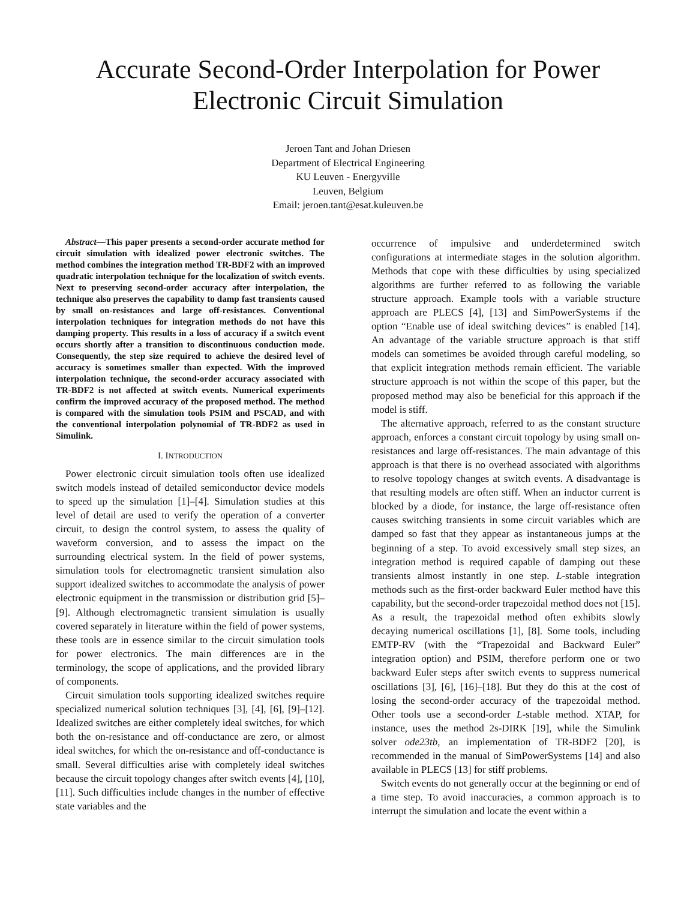Accurate Second-Order Interpolation for Power
Electronic Circuit Simulation
Jeroen Tant and Johan Driesen
Department of Electrical Engineering
KU Leuven - Energyville
Leuven, Belgium
Email: jeroen.tant@esat.kuleuven.be
Abstract—This paper presents a second-order accurate method for circuit simulation with idealized power electronic switches. The method combines the integration method TR-BDF2 with an improved quadratic interpolation technique for the localization of switch events. Next to preserving second-order accuracy after interpolation, the technique also preserves the capability to damp fast transients caused by small on-resistances and large off-resistances. Conventional interpolation techniques for integration methods do not have this damping property. This results in a loss of accuracy if a switch event occurs shortly after a transition to discontinuous conduction mode. Consequently, the step size required to achieve the desired level of accuracy is sometimes smaller than expected. With the improved interpolation technique, the second-order accuracy associated with TR-BDF2 is not affected at switch events. Numerical experiments confirm the improved accuracy of the proposed method. The method is compared with the simulation tools PSIM and PSCAD, and with the conventional interpolation polynomial of TR-BDF2 as used in Simulink.
I. INTRODUCTION
Power electronic circuit simulation tools often use idealized switch models instead of detailed semiconductor device models to speed up the simulation [1]–[4]. Simulation studies at this level of detail are used to verify the operation of a converter circuit, to design the control system, to assess the quality of waveform conversion, and to assess the impact on the surrounding electrical system. In the field of power systems, simulation tools for electromagnetic transient simulation also support idealized switches to accommodate the analysis of power electronic equipment in the transmission or distribution grid [5]–[9]. Although electromagnetic transient simulation is usually covered separately in literature within the field of power systems, these tools are in essence similar to the circuit simulation tools for power electronics. The main differences are in the terminology, the scope of applications, and the provided library of components.
Circuit simulation tools supporting idealized switches require specialized numerical solution techniques [3], [4], [6], [9]–[12]. Idealized switches are either completely ideal switches, for which both the on-resistance and off-conductance are zero, or almost ideal switches, for which the on-resistance and off-conductance is small. Several difficulties arise with completely ideal switches because the circuit topology changes after switch events [4], [10], [11]. Such difficulties include changes in the number of effective state variables and the
occurrence of impulsive and underdetermined switch configurations at intermediate stages in the solution algorithm. Methods that cope with these difficulties by using specialized algorithms are further referred to as following the variable structure approach. Example tools with a variable structure approach are PLECS [4], [13] and SimPowerSystems if the option “Enable use of ideal switching devices” is enabled [14]. An advantage of the variable structure approach is that stiff models can sometimes be avoided through careful modeling, so that explicit integration methods remain efficient. The variable structure approach is not within the scope of this paper, but the proposed method may also be beneficial for this approach if the model is stiff.
The alternative approach, referred to as the constant structure approach, enforces a constant circuit topology by using small on-resistances and large off-resistances. The main advantage of this approach is that there is no overhead associated with algorithms to resolve topology changes at switch events. A disadvantage is that resulting models are often stiff. When an inductor current is blocked by a diode, for instance, the large off-resistance often causes switching transients in some circuit variables which are damped so fast that they appear as instantaneous jumps at the beginning of a step. To avoid excessively small step sizes, an integration method is required capable of damping out these transients almost instantly in one step. L-stable integration methods such as the first-order backward Euler method have this capability, but the second-order trapezoidal method does not [15]. As a result, the trapezoidal method often exhibits slowly decaying numerical oscillations [1], [8]. Some tools, including EMTP-RV (with the “Trapezoidal and Backward Euler” integration option) and PSIM, therefore perform one or two backward Euler steps after switch events to suppress numerical oscillations [3], [6], [16]–[18]. But they do this at the cost of losing the second-order accuracy of the trapezoidal method. Other tools use a second-order L-stable method. XTAP, for instance, uses the method 2s-DIRK [19], while the Simulink solver ode23tb, an implementation of TR-BDF2 [20], is recommended in the manual of SimPowerSystems [14] and also available in PLECS [13] for stiff problems.
Switch events do not generally occur at the beginning or end of a time step. To avoid inaccuracies, a common approach is to interrupt the simulation and locate the event within a